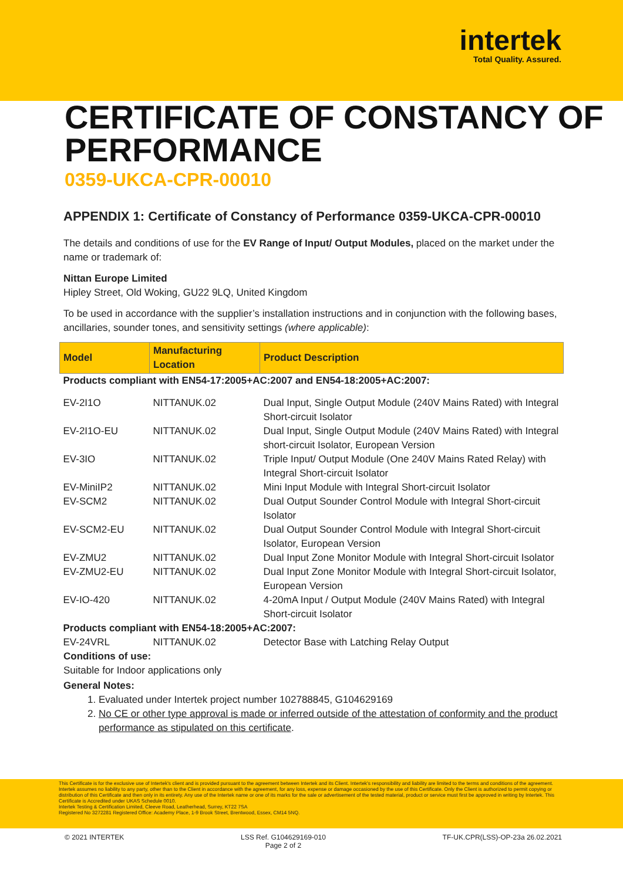intertek
Total Quality. Assured.
CERTIFICATE OF CONSTANCY OF PERFORMANCE
0359-UKCA-CPR-00010
APPENDIX 1: Certificate of Constancy of Performance 0359-UKCA-CPR-00010
The details and conditions of use for the EV Range of Input/ Output Modules, placed on the market under the name or trademark of:
Nittan Europe Limited
Hipley Street, Old Woking, GU22 9LQ, United Kingdom
To be used in accordance with the supplier’s installation instructions and in conjunction with the following bases, ancillaries, sounder tones, and sensitivity settings (where applicable):
| Model | Manufacturing Location | Product Description |
| --- | --- | --- |
| Products compliant with EN54-17:2005+AC:2007 and EN54-18:2005+AC:2007: | | |
| EV-2I1O | NITTANUK.02 | Dual Input, Single Output Module (240V Mains Rated) with Integral Short-circuit Isolator |
| EV-2I1O-EU | NITTANUK.02 | Dual Input, Single Output Module (240V Mains Rated) with Integral short-circuit Isolator, European Version |
| EV-3IO | NITTANUK.02 | Triple Input/ Output Module (One 240V Mains Rated Relay) with Integral Short-circuit Isolator |
| EV-MiniIP2 | NITTANUK.02 | Mini Input Module with Integral Short-circuit Isolator |
| EV-SCM2 | NITTANUK.02 | Dual Output Sounder Control Module with Integral Short-circuit Isolator |
| EV-SCM2-EU | NITTANUK.02 | Dual Output Sounder Control Module with Integral Short-circuit Isolator, European Version |
| EV-ZMU2 | NITTANUK.02 | Dual Input Zone Monitor Module with Integral Short-circuit Isolator |
| EV-ZMU2-EU | NITTANUK.02 | Dual Input Zone Monitor Module with Integral Short-circuit Isolator, European Version |
| EV-IO-420 | NITTANUK.02 | 4-20mA Input / Output Module (240V Mains Rated) with Integral Short-circuit Isolator |
| Products compliant with EN54-18:2005+AC:2007: | | |
| EV-24VRL | NITTANUK.02 | Detector Base with Latching Relay Output |
Conditions of use:
Suitable for Indoor applications only
General Notes:
1. Evaluated under Intertek project number 102788845, G104629169
2. No CE or other type approval is made or inferred outside of the attestation of conformity and the product performance as stipulated on this certificate.
This Certificate is for the exclusive use of Intertek's client and is provided pursuant to the agreement between Intertek and its Client. Intertek's responsibility and liability are limited to the terms and conditions of the agreement. Intertek assumes no liability to any party, other than to the Client in accordance with the agreement, for any loss, expense or damage occasioned by the use of this Certificate. Only the Client is authorized to permit copying or distribution of this Certificate and then only in its entirety. Any use of the Intertek name or one of its marks for the sale or advertisement of the tested material, product or service must first be approved in writing by Intertek. This Certificate is Accredited under UKAS Schedule 0010.
Intertek Testing & Certification Limited, Cleeve Road, Leatherhead, Surrey, KT22 7SA
Registered No 3272281 Registered Office: Academy Place, 1-9 Brook Street, Brentwood, Essex, CM14 5NQ.
© 2021 INTERTEK LSS Ref. G104629169-010
Page 2 of 2 TF-UK.CPR(LSS)-OP-23a 26.02.2021